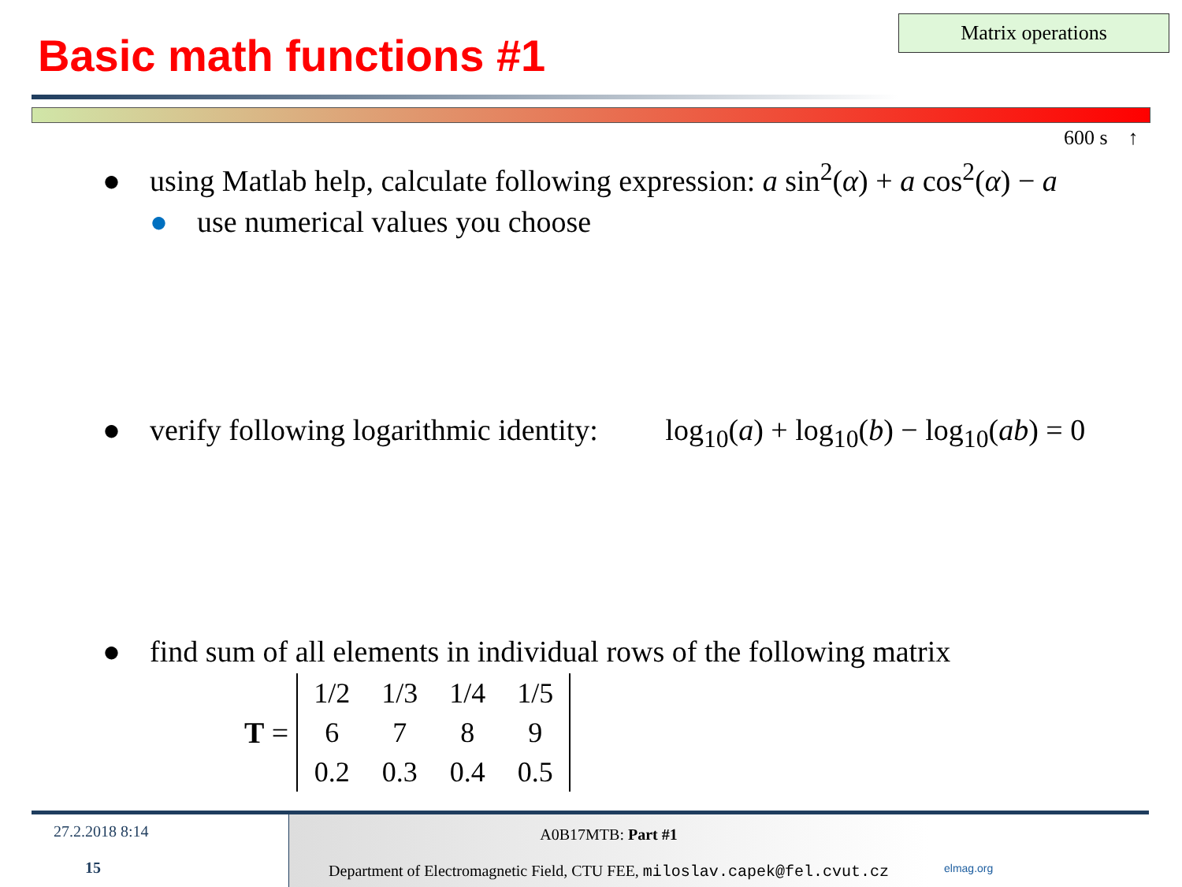Matrix operations
Basic math functions #1
600 s ↑
● using Matlab help, calculate following expression: a sin<sup>2</sup>(α) + a cos<sup>2</sup>(α) − a
● use numerical values you choose
● verify following logarithmic identity: log<sub>10</sub>(a) + log<sub>10</sub>(b) − log<sub>10</sub>(ab) = 0
● find sum of all elements in individual rows of the following matrix
T =
| 1/2 | 1/3 | 1/4 | 1/5 |
| 6 | 7 | 8 | 9 |
| 0.2 | 0.3 | 0.4 | 0.5 |
27.2.2018 8:14
15
A0B17MTB: Part #1
Department of Electromagnetic Field, CTU FEE, miloslav.capek@fel.cvut.cz
elmag.org